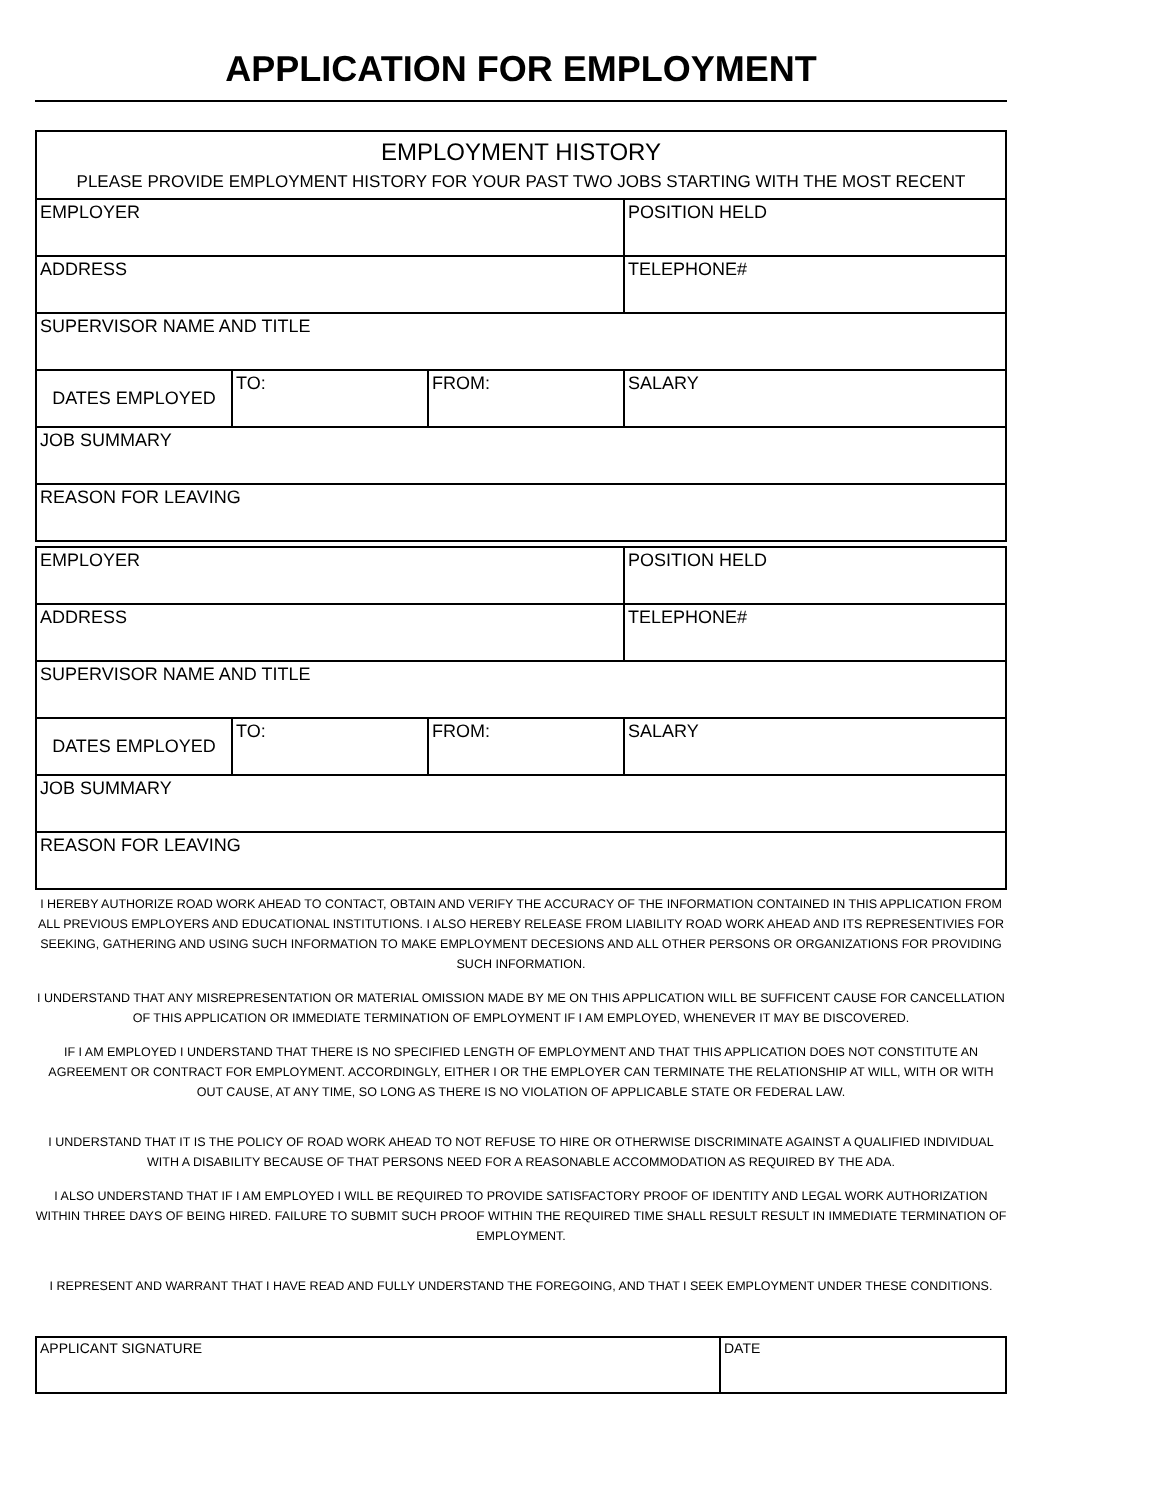APPLICATION FOR EMPLOYMENT
EMPLOYMENT HISTORY
PLEASE PROVIDE EMPLOYMENT HISTORY FOR YOUR PAST TWO JOBS STARTING WITH THE MOST RECENT
| EMPLOYER | | | POSITION HELD |
| ADDRESS | | | TELEPHONE# |
| SUPERVISOR NAME AND TITLE | | | |
| DATES EMPLOYED | TO: | FROM: | SALARY |
| JOB SUMMARY | | | |
| REASON FOR LEAVING | | | |
| EMPLOYER | | | POSITION HELD |
| ADDRESS | | | TELEPHONE# |
| SUPERVISOR NAME AND TITLE | | | |
| DATES EMPLOYED | TO: | FROM: | SALARY |
| JOB SUMMARY | | | |
| REASON FOR LEAVING | | | |
I HEREBY AUTHORIZE ROAD WORK AHEAD TO CONTACT, OBTAIN AND VERIFY THE ACCURACY OF THE INFORMATION CONTAINED IN THIS APPLICATION FROM ALL PREVIOUS EMPLOYERS AND EDUCATIONAL INSTITUTIONS. I ALSO HEREBY RELEASE FROM LIABILITY ROAD WORK AHEAD AND ITS REPRESENTIVIES FOR SEEKING, GATHERING AND USING SUCH INFORMATION TO MAKE EMPLOYMENT DECESIONS AND ALL OTHER PERSONS OR ORGANIZATIONS FOR PROVIDING SUCH INFORMATION.
I UNDERSTAND THAT ANY MISREPRESENTATION OR MATERIAL OMISSION MADE BY ME ON THIS APPLICATION WILL BE SUFFICENT CAUSE FOR CANCELLATION OF THIS APPLICATION OR IMMEDIATE TERMINATION OF EMPLOYMENT IF I AM EMPLOYED, WHENEVER IT MAY BE DISCOVERED.
IF I AM EMPLOYED I UNDERSTAND THAT THERE IS NO SPECIFIED LENGTH OF EMPLOYMENT AND THAT THIS APPLICATION DOES NOT CONSTITUTE AN AGREEMENT OR CONTRACT FOR EMPLOYMENT. ACCORDINGLY, EITHER I OR THE EMPLOYER CAN TERMINATE THE RELATIONSHIP AT WILL, WITH OR WITH OUT CAUSE, AT ANY TIME, SO LONG AS THERE IS NO VIOLATION OF APPLICABLE STATE OR FEDERAL LAW.
I UNDERSTAND THAT IT IS THE POLICY OF ROAD WORK AHEAD TO NOT REFUSE TO HIRE OR OTHERWISE DISCRIMINATE AGAINST A QUALIFIED INDIVIDUAL WITH A DISABILITY BECAUSE OF THAT PERSONS NEED FOR A REASONABLE ACCOMMODATION AS REQUIRED BY THE ADA.
I ALSO UNDERSTAND THAT IF I AM EMPLOYED I WILL BE REQUIRED TO PROVIDE SATISFACTORY PROOF OF IDENTITY AND LEGAL WORK AUTHORIZATION WITHIN THREE DAYS OF BEING HIRED. FAILURE TO SUBMIT SUCH PROOF WITHIN THE REQUIRED TIME SHALL RESULT RESULT IN IMMEDIATE TERMINATION OF EMPLOYMENT.
I REPRESENT AND WARRANT THAT I HAVE READ AND FULLY UNDERSTAND THE FOREGOING, AND THAT I SEEK EMPLOYMENT UNDER THESE CONDITIONS.
| APPLICANT SIGNATURE | DATE |